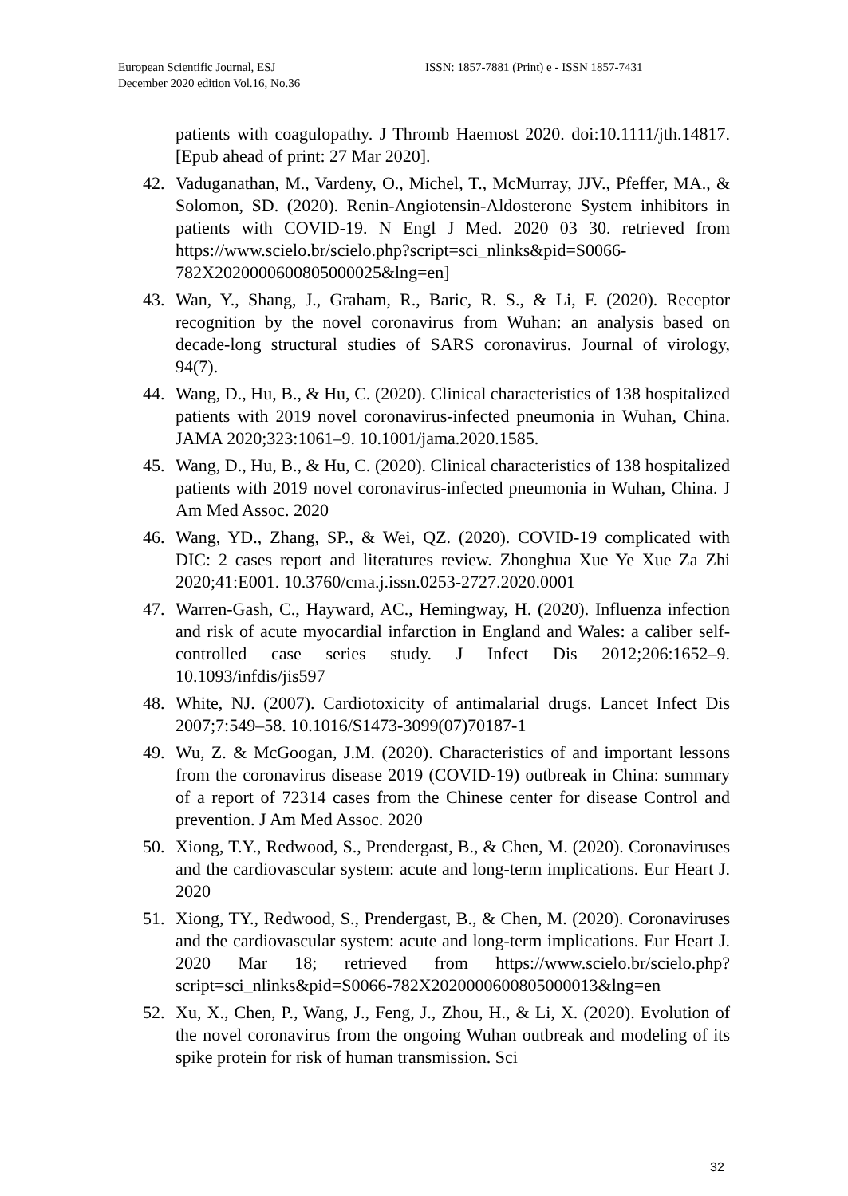European Scientific Journal, ESJ
December 2020 edition Vol.16, No.36
ISSN: 1857-7881 (Print) e - ISSN 1857-7431
patients with coagulopathy. J Thromb Haemost 2020. doi:10.1111/jth.14817. [Epub ahead of print: 27 Mar 2020].
42. Vaduganathan, M., Vardeny, O., Michel, T., McMurray, JJV., Pfeffer, MA., & Solomon, SD. (2020). Renin-Angiotensin-Aldosterone System inhibitors in patients with COVID-19. N Engl J Med. 2020 03 30. retrieved from https://www.scielo.br/scielo.php?script=sci_nlinks&pid=S0066-782X2020000600805000025&lng=en]
43. Wan, Y., Shang, J., Graham, R., Baric, R. S., & Li, F. (2020). Receptor recognition by the novel coronavirus from Wuhan: an analysis based on decade-long structural studies of SARS coronavirus. Journal of virology, 94(7).
44. Wang, D., Hu, B., & Hu, C. (2020). Clinical characteristics of 138 hospitalized patients with 2019 novel coronavirus-infected pneumonia in Wuhan, China. JAMA 2020;323:1061–9. 10.1001/jama.2020.1585.
45. Wang, D., Hu, B., & Hu, C. (2020). Clinical characteristics of 138 hospitalized patients with 2019 novel coronavirus-infected pneumonia in Wuhan, China. J Am Med Assoc. 2020
46. Wang, YD., Zhang, SP., & Wei, QZ. (2020). COVID-19 complicated with DIC: 2 cases report and literatures review. Zhonghua Xue Ye Xue Za Zhi 2020;41:E001. 10.3760/cma.j.issn.0253-2727.2020.0001
47. Warren-Gash, C., Hayward, AC., Hemingway, H. (2020). Influenza infection and risk of acute myocardial infarction in England and Wales: a caliber self-controlled case series study. J Infect Dis 2012;206:1652–9. 10.1093/infdis/jis597
48. White, NJ. (2007). Cardiotoxicity of antimalarial drugs. Lancet Infect Dis 2007;7:549–58. 10.1016/S1473-3099(07)70187-1
49. Wu, Z. & McGoogan, J.M. (2020). Characteristics of and important lessons from the coronavirus disease 2019 (COVID-19) outbreak in China: summary of a report of 72314 cases from the Chinese center for disease Control and prevention. J Am Med Assoc. 2020
50. Xiong, T.Y., Redwood, S., Prendergast, B., & Chen, M. (2020). Coronaviruses and the cardiovascular system: acute and long-term implications. Eur Heart J. 2020
51. Xiong, TY., Redwood, S., Prendergast, B., & Chen, M. (2020). Coronaviruses and the cardiovascular system: acute and long-term implications. Eur Heart J. 2020 Mar 18; retrieved from https://www.scielo.br/scielo.php?script=sci_nlinks&pid=S0066-782X2020000600805000013&lng=en
52. Xu, X., Chen, P., Wang, J., Feng, J., Zhou, H., & Li, X. (2020). Evolution of the novel coronavirus from the ongoing Wuhan outbreak and modeling of its spike protein for risk of human transmission. Sci
32